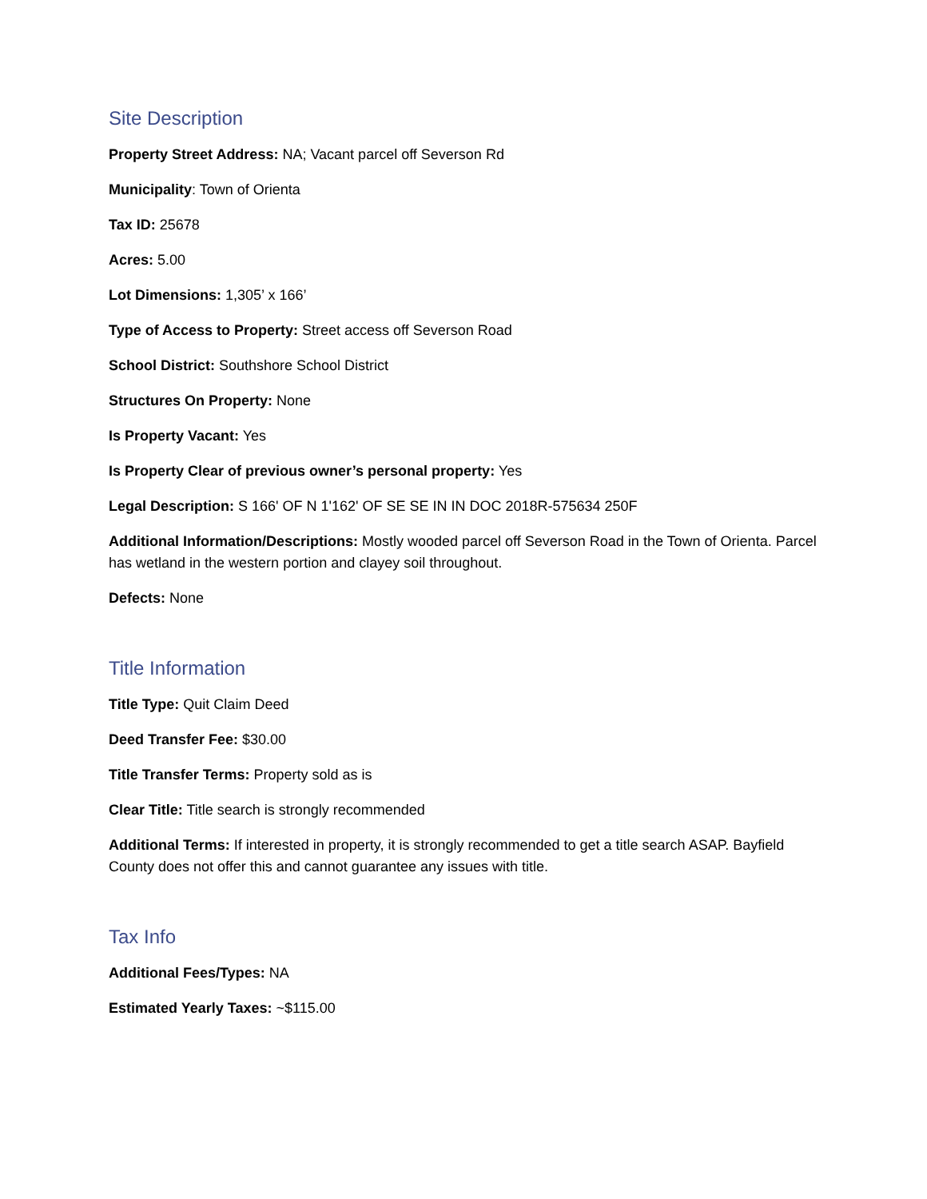Site Description
Property Street Address: NA; Vacant parcel off Severson Rd
Municipality: Town of Orienta
Tax ID: 25678
Acres: 5.00
Lot Dimensions: 1,305’ x 166’
Type of Access to Property: Street access off Severson Road
School District: Southshore School District
Structures On Property: None
Is Property Vacant: Yes
Is Property Clear of previous owner’s personal property: Yes
Legal Description: S 166' OF N 1'162' OF SE SE IN IN DOC 2018R-575634 250F
Additional Information/Descriptions: Mostly wooded parcel off Severson Road in the Town of Orienta. Parcel has wetland in the western portion and clayey soil throughout.
Defects: None
Title Information
Title Type: Quit Claim Deed
Deed Transfer Fee: $30.00
Title Transfer Terms: Property sold as is
Clear Title: Title search is strongly recommended
Additional Terms: If interested in property, it is strongly recommended to get a title search ASAP. Bayfield County does not offer this and cannot guarantee any issues with title.
Tax Info
Additional Fees/Types: NA
Estimated Yearly Taxes: ~$115.00